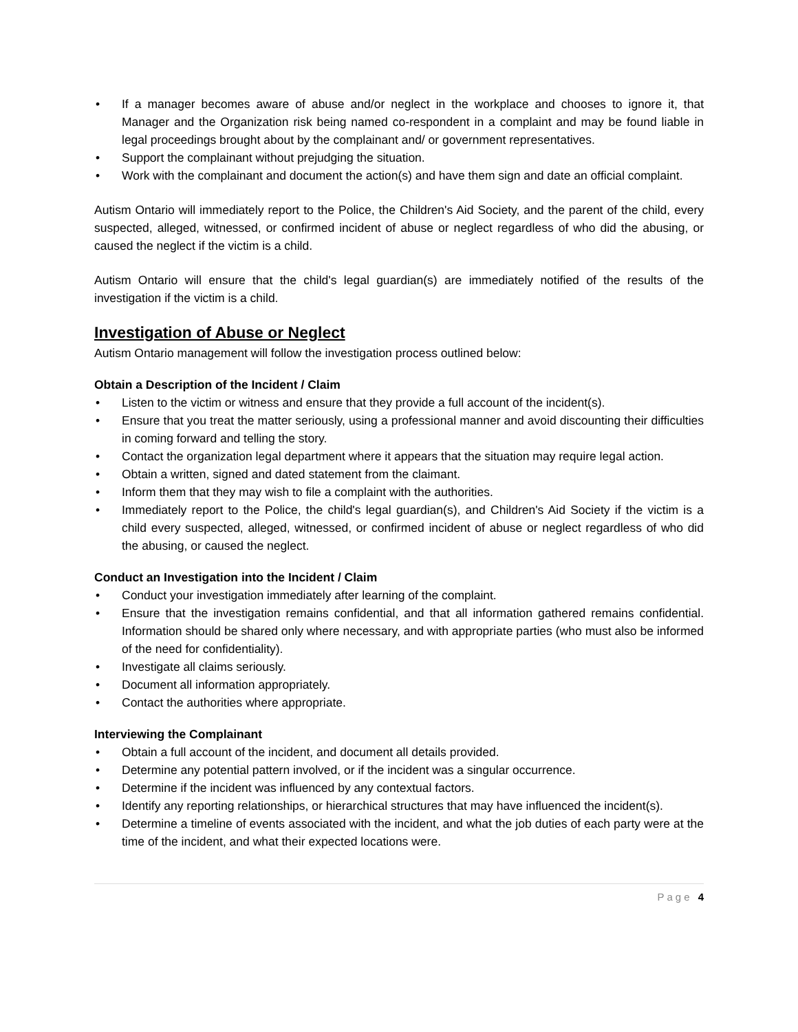• If a manager becomes aware of abuse and/or neglect in the workplace and chooses to ignore it, that Manager and the Organization risk being named co-respondent in a complaint and may be found liable in legal proceedings brought about by the complainant and/ or government representatives.
• Support the complainant without prejudging the situation.
• Work with the complainant and document the action(s) and have them sign and date an official complaint.
Autism Ontario will immediately report to the Police, the Children's Aid Society, and the parent of the child, every suspected, alleged, witnessed, or confirmed incident of abuse or neglect regardless of who did the abusing, or caused the neglect if the victim is a child.
Autism Ontario will ensure that the child's legal guardian(s) are immediately notified of the results of the investigation if the victim is a child.
Investigation of Abuse or Neglect
Autism Ontario management will follow the investigation process outlined below:
Obtain a Description of the Incident / Claim
• Listen to the victim or witness and ensure that they provide a full account of the incident(s).
• Ensure that you treat the matter seriously, using a professional manner and avoid discounting their difficulties in coming forward and telling the story.
• Contact the organization legal department where it appears that the situation may require legal action.
• Obtain a written, signed and dated statement from the claimant.
• Inform them that they may wish to file a complaint with the authorities.
• Immediately report to the Police, the child's legal guardian(s), and Children's Aid Society if the victim is a child every suspected, alleged, witnessed, or confirmed incident of abuse or neglect regardless of who did the abusing, or caused the neglect.
Conduct an Investigation into the Incident / Claim
• Conduct your investigation immediately after learning of the complaint.
• Ensure that the investigation remains confidential, and that all information gathered remains confidential. Information should be shared only where necessary, and with appropriate parties (who must also be informed of the need for confidentiality).
• Investigate all claims seriously.
• Document all information appropriately.
• Contact the authorities where appropriate.
Interviewing the Complainant
• Obtain a full account of the incident, and document all details provided.
• Determine any potential pattern involved, or if the incident was a singular occurrence.
• Determine if the incident was influenced by any contextual factors.
• Identify any reporting relationships, or hierarchical structures that may have influenced the incident(s).
• Determine a timeline of events associated with the incident, and what the job duties of each party were at the time of the incident, and what their expected locations were.
Page 4